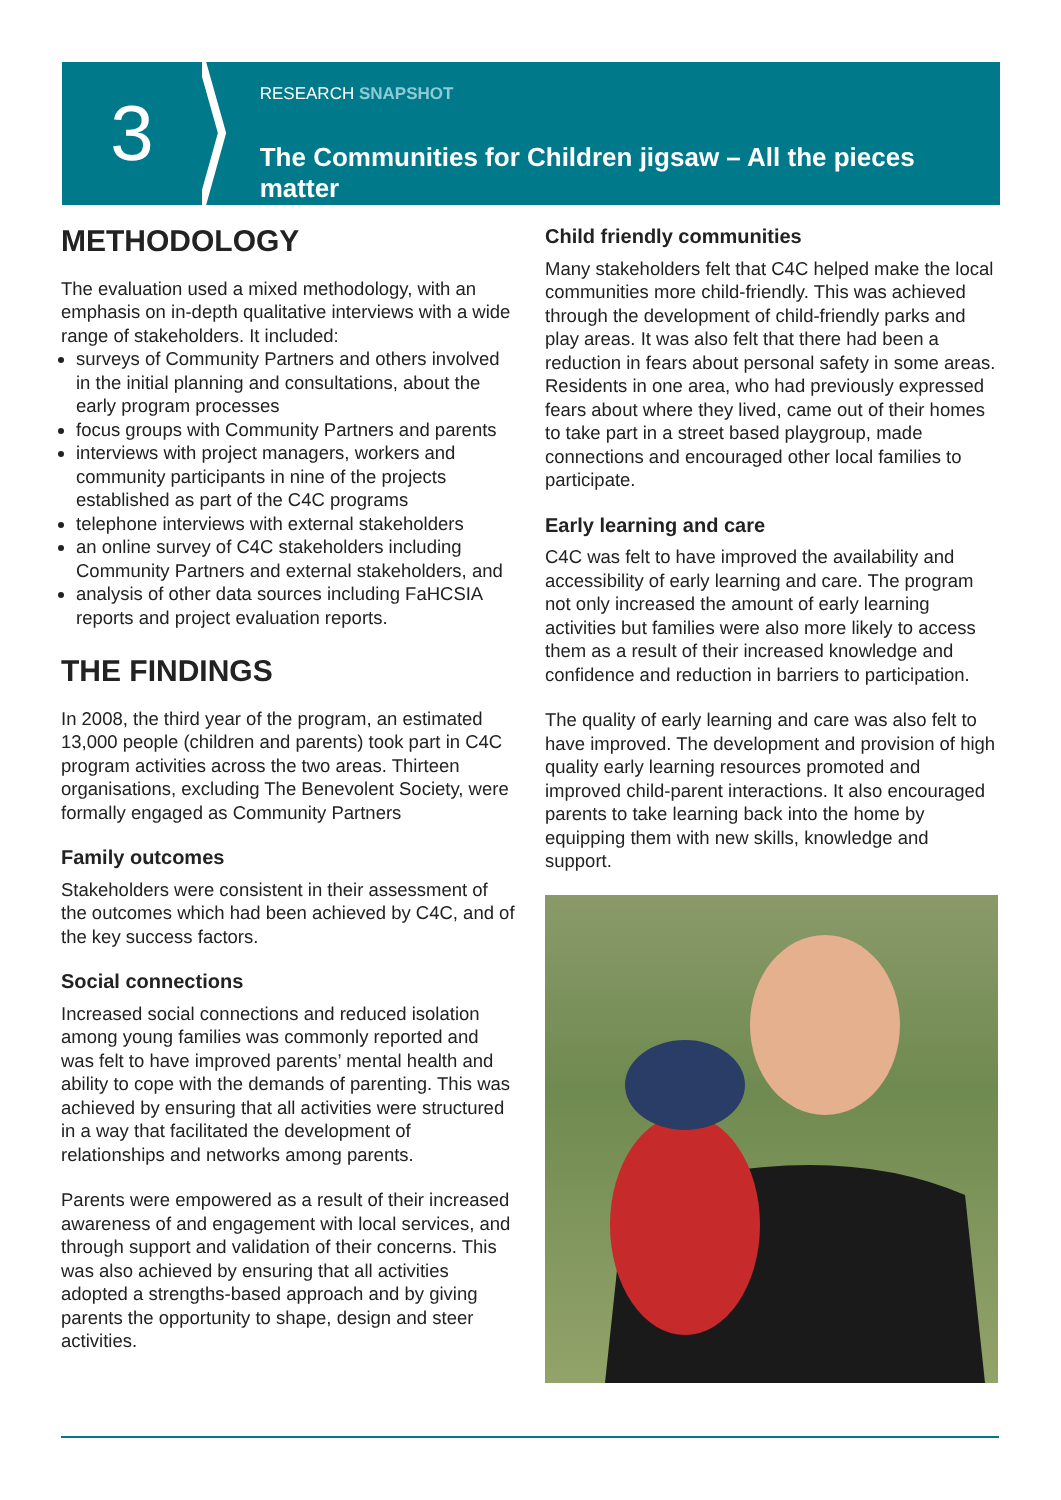3
RESEARCH SNAPSHOT
The Communities for Children jigsaw – All the pieces matter
METHODOLOGY
The evaluation used a mixed methodology, with an emphasis on in-depth qualitative interviews with a wide range of stakeholders. It included:
surveys of Community Partners and others involved in the initial planning and consultations, about the early program processes
focus groups with Community Partners and parents
interviews with project managers, workers and community participants in nine of the projects established as part of the C4C programs
telephone interviews with external stakeholders
an online survey of C4C stakeholders including Community Partners and external stakeholders, and
analysis of other data sources including FaHCSIA reports and project evaluation reports.
THE FINDINGS
In 2008, the third year of the program, an estimated 13,000 people (children and parents) took part in C4C program activities across the two areas. Thirteen organisations, excluding The Benevolent Society, were formally engaged as Community Partners
Family outcomes
Stakeholders were consistent in their assessment of the outcomes which had been achieved by C4C, and of the key success factors.
Social connections
Increased social connections and reduced isolation among young families was commonly reported and was felt to have improved parents’ mental health and ability to cope with the demands of parenting. This was achieved by ensuring that all activities were structured in a way that facilitated the development of relationships and networks among parents.
Parents were empowered as a result of their increased awareness of and engagement with local services, and through support and validation of their concerns. This was also achieved by ensuring that all activities adopted a strengths-based approach and by giving parents the opportunity to shape, design and steer activities.
Child friendly communities
Many stakeholders felt that C4C helped make the local communities more child-friendly. This was achieved through the development of child-friendly parks and play areas. It was also felt that there had been a reduction in fears about personal safety in some areas. Residents in one area, who had previously expressed fears about where they lived, came out of their homes to take part in a street based playgroup, made connections and encouraged other local families to participate.
Early learning and care
C4C was felt to have improved the availability and accessibility of early learning and care. The program not only increased the amount of early learning activities but families were also more likely to access them as a result of their increased knowledge and confidence and reduction in barriers to participation.
The quality of early learning and care was also felt to have improved. The development and provision of high quality early learning resources promoted and improved child-parent interactions. It also encouraged parents to take learning back into the home by equipping them with new skills, knowledge and support.